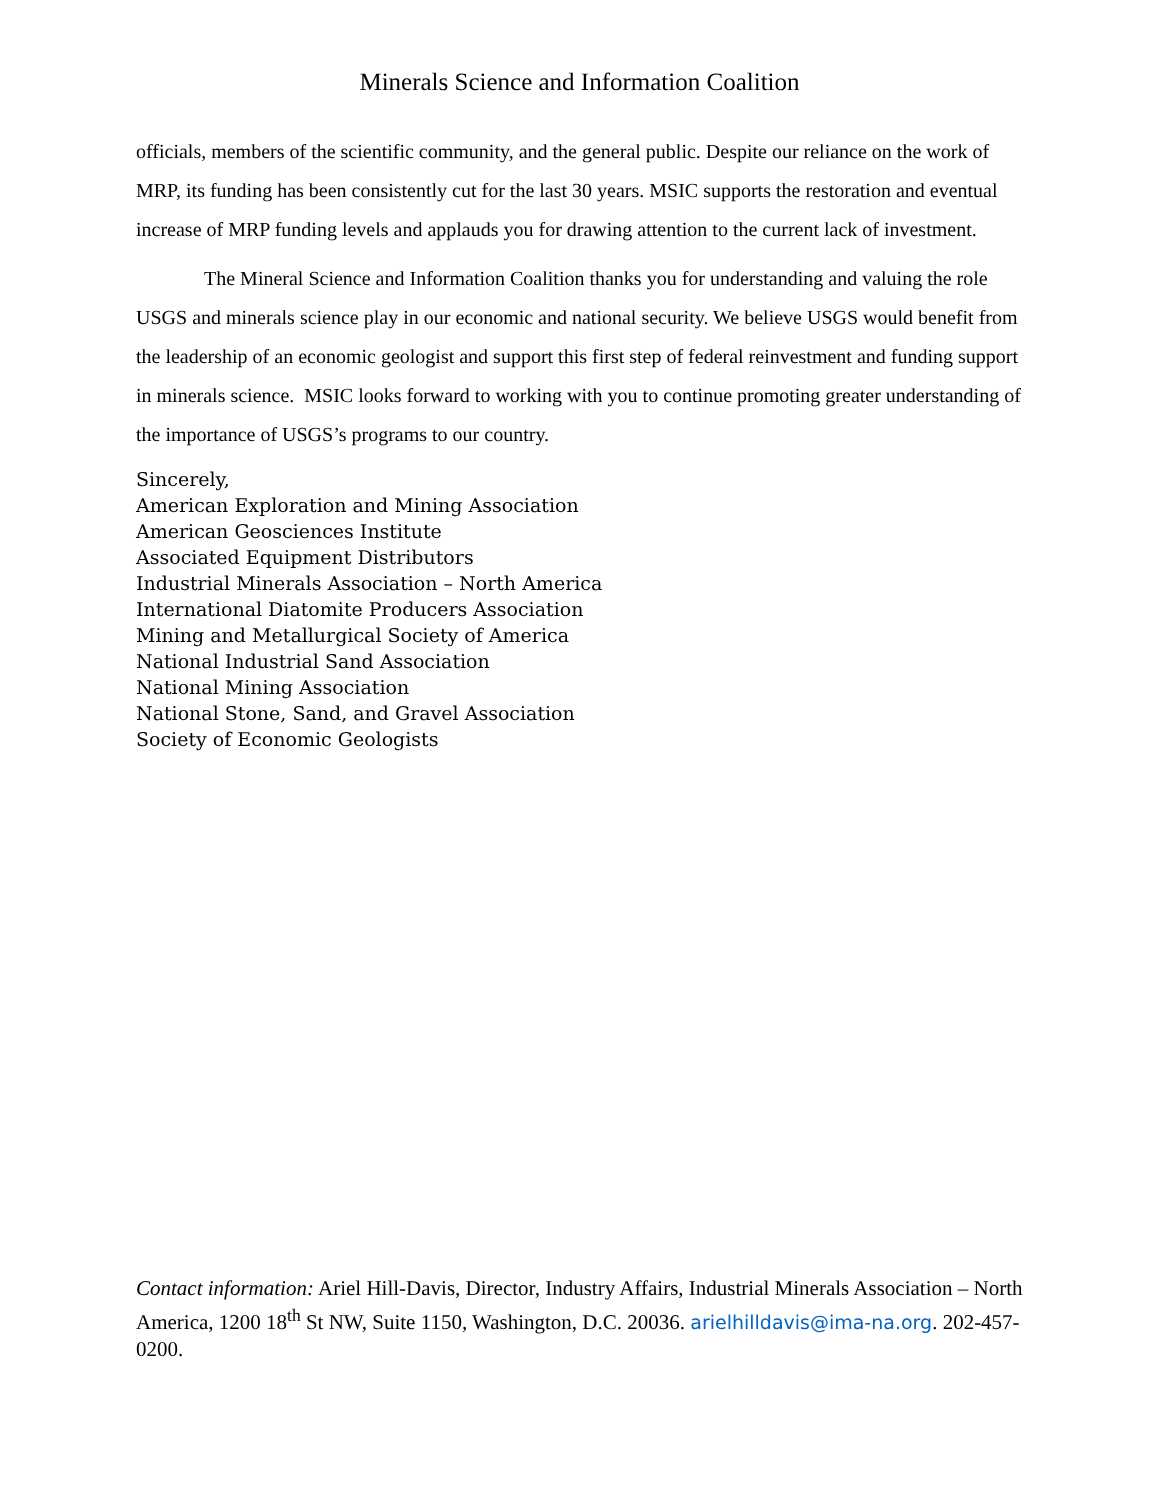Minerals Science and Information Coalition
officials, members of the scientific community, and the general public. Despite our reliance on the work of MRP, its funding has been consistently cut for the last 30 years. MSIC supports the restoration and eventual increase of MRP funding levels and applauds you for drawing attention to the current lack of investment.
The Mineral Science and Information Coalition thanks you for understanding and valuing the role USGS and minerals science play in our economic and national security. We believe USGS would benefit from the leadership of an economic geologist and support this first step of federal reinvestment and funding support in minerals science. MSIC looks forward to working with you to continue promoting greater understanding of the importance of USGS’s programs to our country.
Sincerely,
American Exploration and Mining Association
American Geosciences Institute
Associated Equipment Distributors
Industrial Minerals Association – North America
International Diatomite Producers Association
Mining and Metallurgical Society of America
National Industrial Sand Association
National Mining Association
National Stone, Sand, and Gravel Association
Society of Economic Geologists
Contact information: Ariel Hill-Davis, Director, Industry Affairs, Industrial Minerals Association – North America, 1200 18<sup>th</sup> St NW, Suite 1150, Washington, D.C. 20036. arielhilldavis@ima-na.org. 202-457-0200.